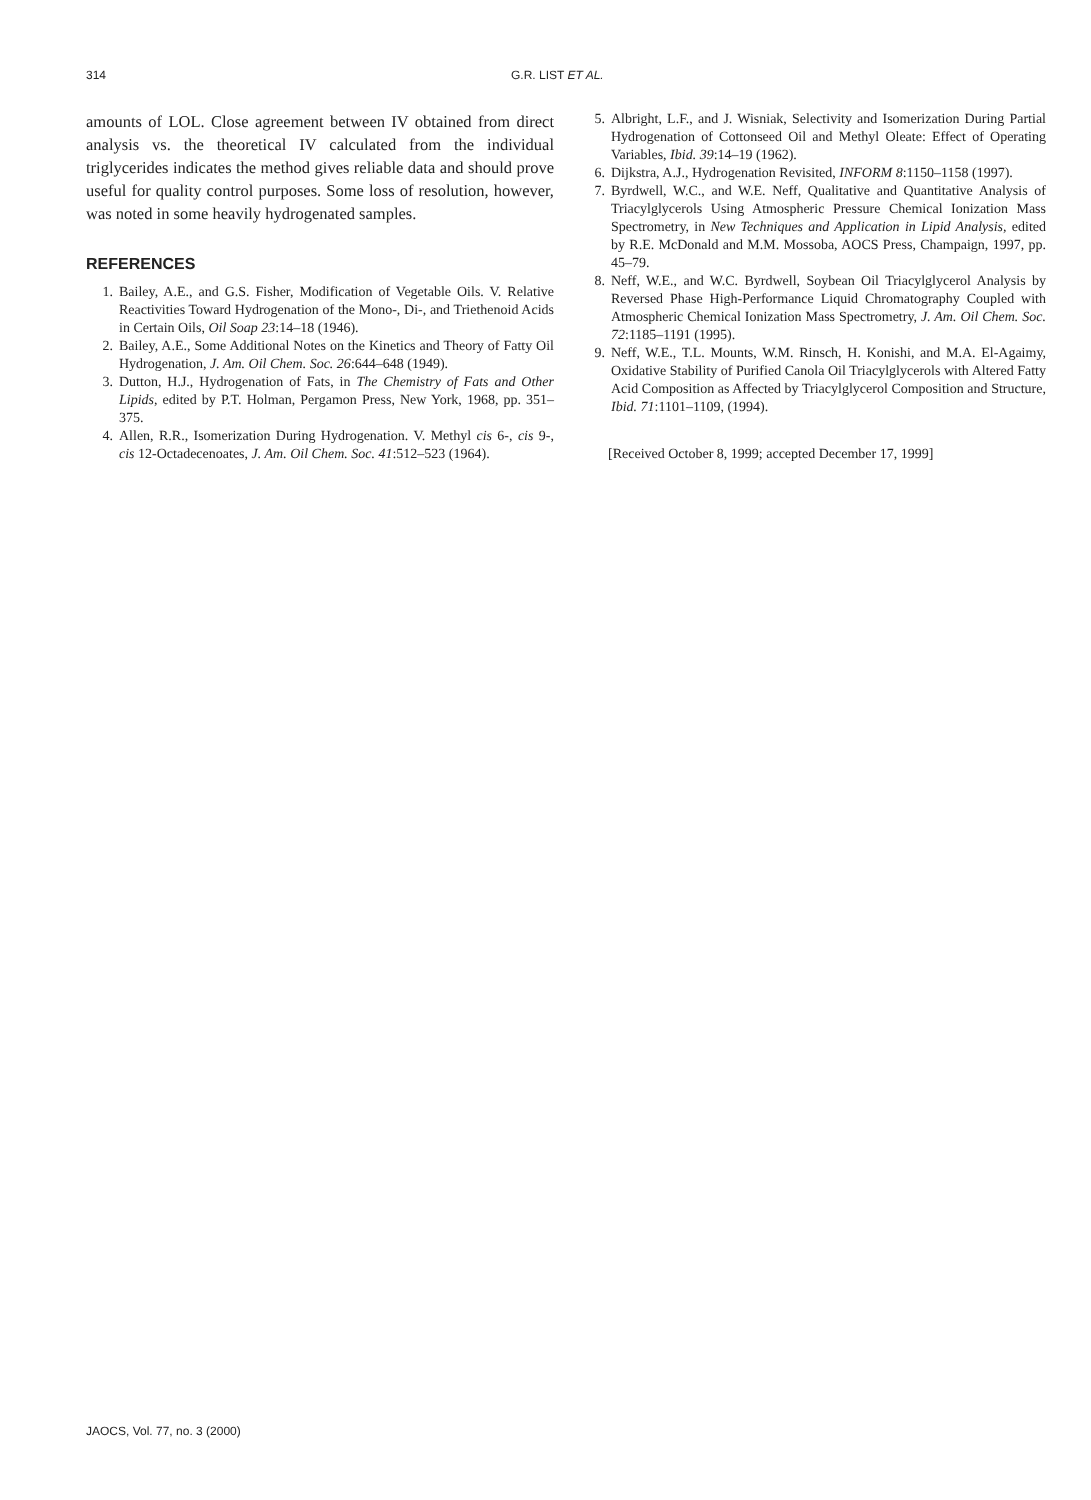314 G.R. LIST ET AL.
amounts of LOL. Close agreement between IV obtained from direct analysis vs. the theoretical IV calculated from the individual triglycerides indicates the method gives reliable data and should prove useful for quality control purposes. Some loss of resolution, however, was noted in some heavily hydrogenated samples.
REFERENCES
1. Bailey, A.E., and G.S. Fisher, Modification of Vegetable Oils. V. Relative Reactivities Toward Hydrogenation of the Mono-, Di-, and Triethenoid Acids in Certain Oils, Oil Soap 23:14–18 (1946).
2. Bailey, A.E., Some Additional Notes on the Kinetics and Theory of Fatty Oil Hydrogenation, J. Am. Oil Chem. Soc. 26:644–648 (1949).
3. Dutton, H.J., Hydrogenation of Fats, in The Chemistry of Fats and Other Lipids, edited by P.T. Holman, Pergamon Press, New York, 1968, pp. 351–375.
4. Allen, R.R., Isomerization During Hydrogenation. V. Methyl cis 6-, cis 9-, cis 12-Octadecenoates, J. Am. Oil Chem. Soc. 41:512–523 (1964).
5. Albright, L.F., and J. Wisniak, Selectivity and Isomerization During Partial Hydrogenation of Cottonseed Oil and Methyl Oleate: Effect of Operating Variables, Ibid. 39:14–19 (1962).
6. Dijkstra, A.J., Hydrogenation Revisited, INFORM 8:1150–1158 (1997).
7. Byrdwell, W.C., and W.E. Neff, Qualitative and Quantitative Analysis of Triacylglycerols Using Atmospheric Pressure Chemical Ionization Mass Spectrometry, in New Techniques and Application in Lipid Analysis, edited by R.E. McDonald and M.M. Mossoba, AOCS Press, Champaign, 1997, pp. 45–79.
8. Neff, W.E., and W.C. Byrdwell, Soybean Oil Triacylglycerol Analysis by Reversed Phase High-Performance Liquid Chromatography Coupled with Atmospheric Chemical Ionization Mass Spectrometry, J. Am. Oil Chem. Soc. 72:1185–1191 (1995).
9. Neff, W.E., T.L. Mounts, W.M. Rinsch, H. Konishi, and M.A. El-Agaimy, Oxidative Stability of Purified Canola Oil Triacylglycerols with Altered Fatty Acid Composition as Affected by Triacylglycerol Composition and Structure, Ibid. 71:1101–1109, (1994).
[Received October 8, 1999; accepted December 17, 1999]
JAOCS, Vol. 77, no. 3 (2000)